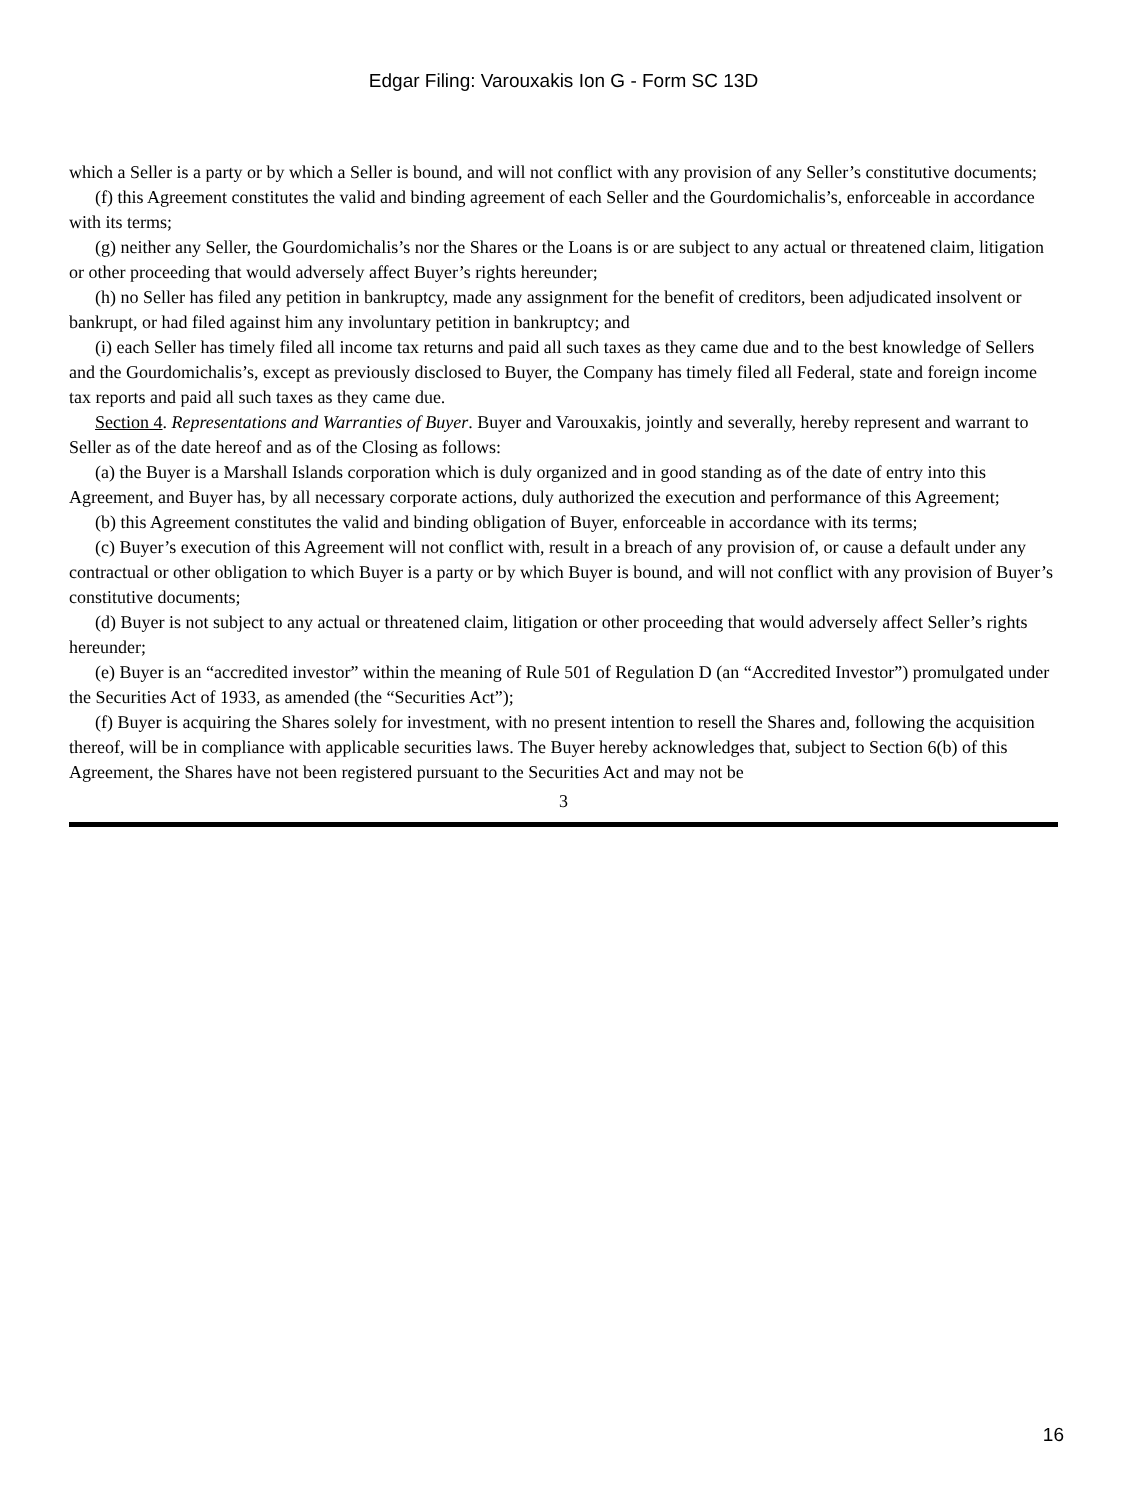Edgar Filing: Varouxakis Ion G - Form SC 13D
which a Seller is a party or by which a Seller is bound, and will not conflict with any provision of any Seller’s constitutive documents;
(f) this Agreement constitutes the valid and binding agreement of each Seller and the Gourdomichalis’s, enforceable in accordance with its terms;
(g) neither any Seller, the Gourdomichalis’s nor the Shares or the Loans is or are subject to any actual or threatened claim, litigation or other proceeding that would adversely affect Buyer’s rights hereunder;
(h) no Seller has filed any petition in bankruptcy, made any assignment for the benefit of creditors, been adjudicated insolvent or bankrupt, or had filed against him any involuntary petition in bankruptcy; and
(i) each Seller has timely filed all income tax returns and paid all such taxes as they came due and to the best knowledge of Sellers and the Gourdomichalis’s, except as previously disclosed to Buyer, the Company has timely filed all Federal, state and foreign income tax reports and paid all such taxes as they came due.
Section 4. Representations and Warranties of Buyer. Buyer and Varouxakis, jointly and severally, hereby represent and warrant to Seller as of the date hereof and as of the Closing as follows:
(a) the Buyer is a Marshall Islands corporation which is duly organized and in good standing as of the date of entry into this Agreement, and Buyer has, by all necessary corporate actions, duly authorized the execution and performance of this Agreement;
(b) this Agreement constitutes the valid and binding obligation of Buyer, enforceable in accordance with its terms;
(c) Buyer’s execution of this Agreement will not conflict with, result in a breach of any provision of, or cause a default under any contractual or other obligation to which Buyer is a party or by which Buyer is bound, and will not conflict with any provision of Buyer’s constitutive documents;
(d) Buyer is not subject to any actual or threatened claim, litigation or other proceeding that would adversely affect Seller’s rights hereunder;
(e) Buyer is an “accredited investor” within the meaning of Rule 501 of Regulation D (an “Accredited Investor”) promulgated under the Securities Act of 1933, as amended (the “Securities Act”);
(f) Buyer is acquiring the Shares solely for investment, with no present intention to resell the Shares and, following the acquisition thereof, will be in compliance with applicable securities laws. The Buyer hereby acknowledges that, subject to Section 6(b) of this Agreement, the Shares have not been registered pursuant to the Securities Act and may not be
3
16